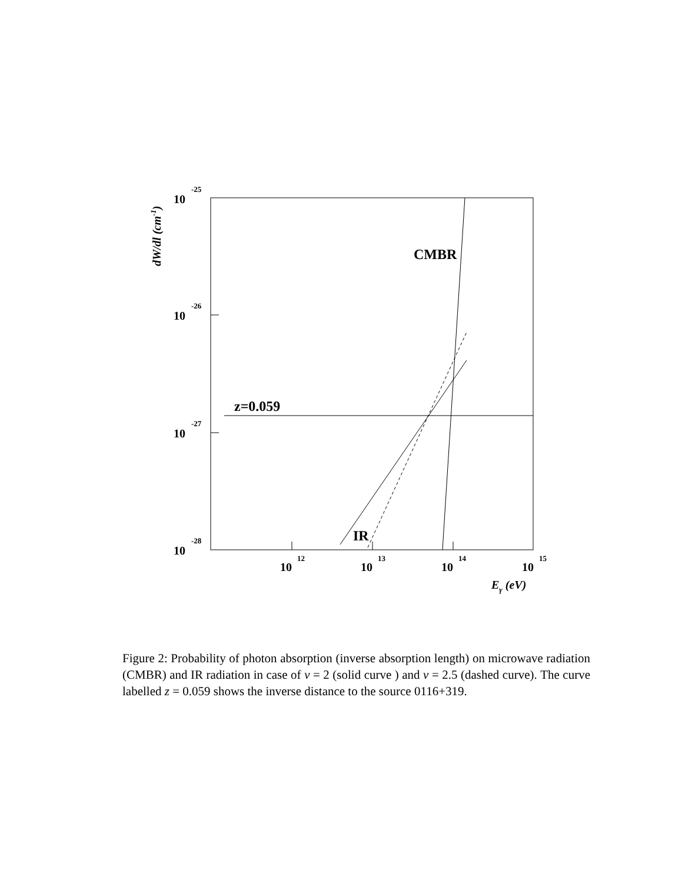10
-25
10
-26
10
-27
10
-28
10
12
10
13
10
14
10
15
Eγ (eV)
CMBR
z=0.059
IR
dW/dl (cm-1)
Figure 2: Probability of photon absorption (inverse absorption length) on microwave radiation (CMBR) and IR radiation in case of ν = 2 (solid curve ) and ν = 2.5 (dashed curve). The curve labelled z = 0.059 shows the inverse distance to the source 0116+319.